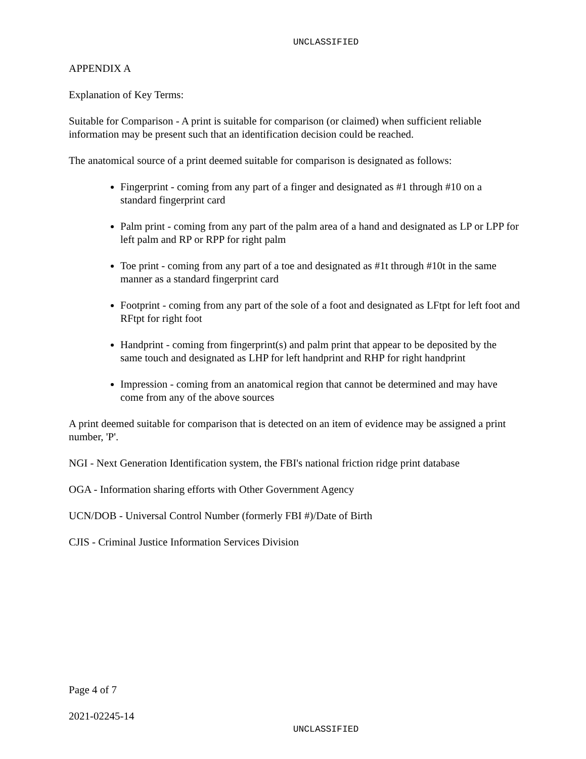UNCLASSIFIED
APPENDIX A
Explanation of Key Terms:
Suitable for Comparison - A print is suitable for comparison (or claimed) when sufficient reliable information may be present such that an identification decision could be reached.
The anatomical source of a print deemed suitable for comparison is designated as follows:
Fingerprint - coming from any part of a finger and designated as #1 through #10 on a standard fingerprint card
Palm print - coming from any part of the palm area of a hand and designated as LP or LPP for left palm and RP or RPP for right palm
Toe print - coming from any part of a toe and designated as #1t through #10t in the same manner as a standard fingerprint card
Footprint - coming from any part of the sole of a foot and designated as LFtpt for left foot and RFtpt for right foot
Handprint - coming from fingerprint(s) and palm print that appear to be deposited by the same touch and designated as LHP for left handprint and RHP for right handprint
Impression - coming from an anatomical region that cannot be determined and may have come from any of the above sources
A print deemed suitable for comparison that is detected on an item of evidence may be assigned a print number, 'P'.
NGI - Next Generation Identification system, the FBI's national friction ridge print database
OGA - Information sharing efforts with Other Government Agency
UCN/DOB - Universal Control Number (formerly FBI #)/Date of Birth
CJIS - Criminal Justice Information Services Division
Page 4 of 7
2021-02245-14
UNCLASSIFIED